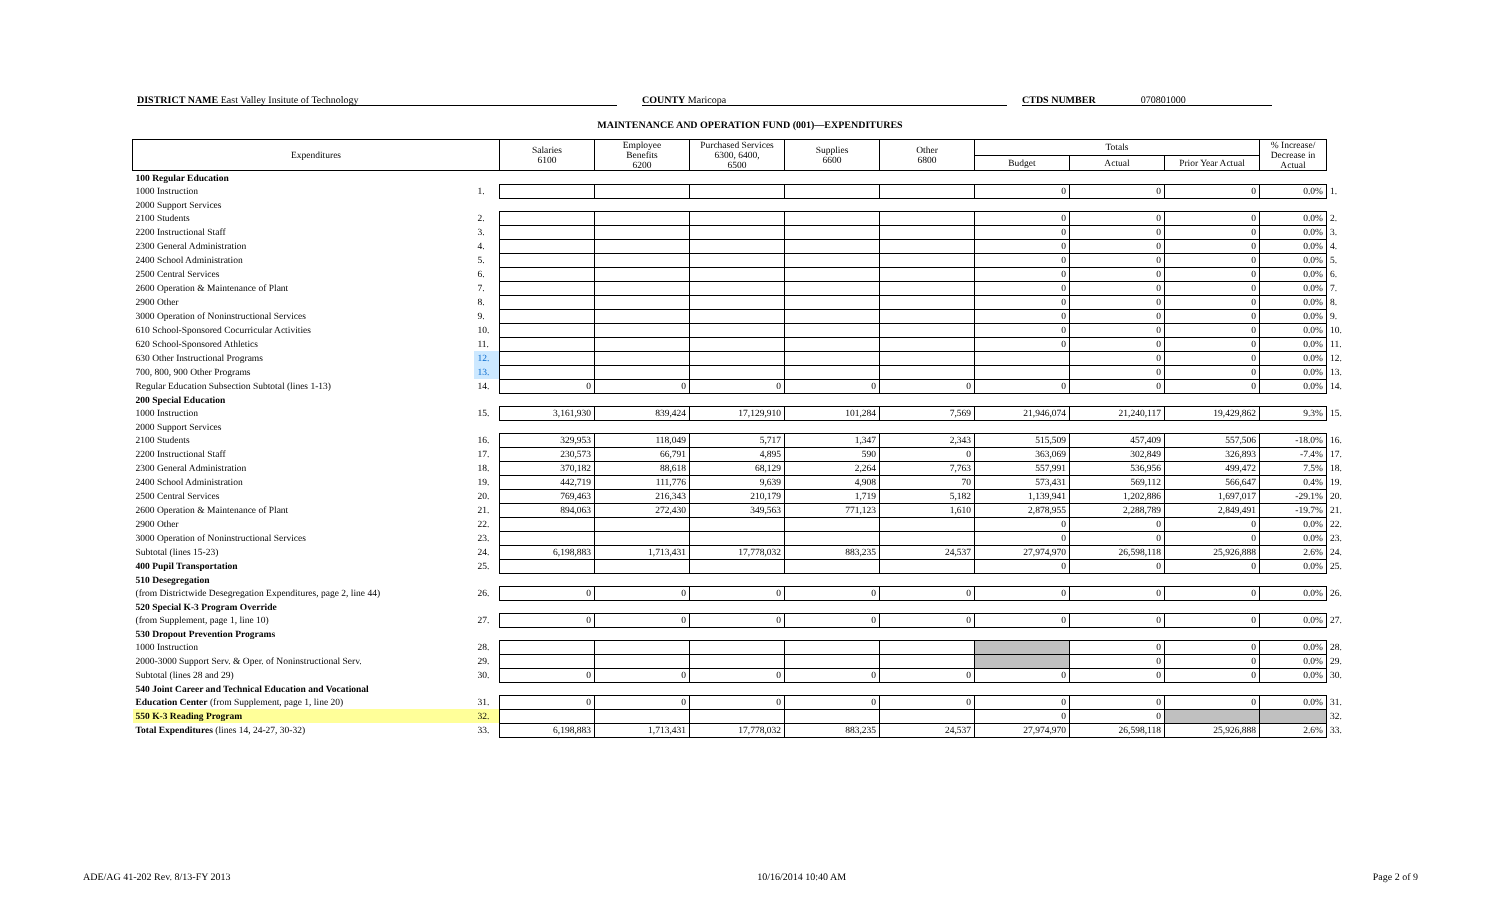DISTRICT NAME East Valley Insitute of Technology COUNTY Maricopa CTDS NUMBER 070801000
MAINTENANCE AND OPERATION FUND (001)—EXPENDITURES
| Expenditures | | Salaries 6100 | Employee Benefits 6200 | Purchased Services 6300, 6400, 6500 | Supplies 6600 | Other 6800 | Totals | | | % Increase/ Decrease in Actual | |
| --- | --- | --- | --- | --- | --- | --- | --- | --- | --- | --- | --- |
| | | | | | | | Budget | Actual | Prior Year Actual | | |
| 100 Regular Education | | | | | | | | | | | |
| 1000 Instruction | 1. | | | | | | 0 | 0 | 0 | 0.0% | 1. |
| 2000 Support Services | | | | | | | | | | | |
| 2100 Students | 2. | | | | | | 0 | 0 | 0 | 0.0% | 2. |
| 2200 Instructional Staff | 3. | | | | | | 0 | 0 | 0 | 0.0% | 3. |
| 2300 General Administration | 4. | | | | | | 0 | 0 | 0 | 0.0% | 4. |
| 2400 School Administration | 5. | | | | | | 0 | 0 | 0 | 0.0% | 5. |
| 2500 Central Services | 6. | | | | | | 0 | 0 | 0 | 0.0% | 6. |
| 2600 Operation & Maintenance of Plant | 7. | | | | | | 0 | 0 | 0 | 0.0% | 7. |
| 2900 Other | 8. | | | | | | 0 | 0 | 0 | 0.0% | 8. |
| 3000 Operation of Noninstructional Services | 9. | | | | | | 0 | 0 | 0 | 0.0% | 9. |
| 610 School-Sponsored Cocurricular Activities | 10. | | | | | | 0 | 0 | 0 | 0.0% | 10. |
| 620 School-Sponsored Athletics | 11. | | | | | | 0 | 0 | 0 | 0.0% | 11. |
| 630 Other Instructional Programs | 12. | | | | | | | 0 | 0 | 0.0% | 12. |
| 700, 800, 900 Other Programs | 13. | | | | | | | 0 | 0 | 0.0% | 13. |
| Regular Education Subsection Subtotal (lines 1-13) | 14. | 0 | 0 | 0 | 0 | 0 | 0 | 0 | 0 | 0.0% | 14. |
| 200 Special Education | | | | | | | | | | | |
| 1000 Instruction | 15. | 3,161,930 | 839,424 | 17,129,910 | 101,284 | 7,569 | 21,946,074 | 21,240,117 | 19,429,862 | 9.3% | 15. |
| 2000 Support Services | | | | | | | | | | | |
| 2100 Students | 16. | 329,953 | 118,049 | 5,717 | 1,347 | 2,343 | 515,509 | 457,409 | 557,506 | -18.0% | 16. |
| 2200 Instructional Staff | 17. | 230,573 | 66,791 | 4,895 | 590 | 0 | 363,069 | 302,849 | 326,893 | -7.4% | 17. |
| 2300 General Administration | 18. | 370,182 | 88,618 | 68,129 | 2,264 | 7,763 | 557,991 | 536,956 | 499,472 | 7.5% | 18. |
| 2400 School Administration | 19. | 442,719 | 111,776 | 9,639 | 4,908 | 70 | 573,431 | 569,112 | 566,647 | 0.4% | 19. |
| 2500 Central Services | 20. | 769,463 | 216,343 | 210,179 | 1,719 | 5,182 | 1,139,941 | 1,202,886 | 1,697,017 | -29.1% | 20. |
| 2600 Operation & Maintenance of Plant | 21. | 894,063 | 272,430 | 349,563 | 771,123 | 1,610 | 2,878,955 | 2,288,789 | 2,849,491 | -19.7% | 21. |
| 2900 Other | 22. | | | | | | 0 | 0 | 0 | 0.0% | 22. |
| 3000 Operation of Noninstructional Services | 23. | | | | | | 0 | 0 | 0 | 0.0% | 23. |
| Subtotal (lines 15-23) | 24. | 6,198,883 | 1,713,431 | 17,778,032 | 883,235 | 24,537 | 27,974,970 | 26,598,118 | 25,926,888 | 2.6% | 24. |
| 400 Pupil Transportation | 25. | | | | | | 0 | 0 | 0 | 0.0% | 25. |
| 510 Desegregation | | | | | | | | | | | |
| (from Districtwide Desegregation Expenditures, page 2, line 44) | 26. | 0 | 0 | 0 | 0 | 0 | 0 | 0 | 0 | 0.0% | 26. |
| 520 Special K-3 Program Override | | | | | | | | | | | |
| (from Supplement, page 1, line 10) | 27. | 0 | 0 | 0 | 0 | 0 | 0 | 0 | 0 | 0.0% | 27. |
| 530 Dropout Prevention Programs | | | | | | | | | | | |
| 1000 Instruction | 28. | | | | | | | 0 | 0 | 0.0% | 28. |
| 2000-3000 Support Serv. & Oper. of Noninstructional Serv. | 29. | | | | | | | 0 | 0 | 0.0% | 29. |
| Subtotal (lines 28 and 29) | 30. | 0 | 0 | 0 | 0 | 0 | 0 | 0 | 0 | 0.0% | 30. |
| 540 Joint Career and Technical Education and Vocational | | | | | | | | | | | |
| Education Center (from Supplement, page 1, line 20) | 31. | 0 | 0 | 0 | 0 | 0 | 0 | 0 | 0 | 0.0% | 31. |
| 550 K-3 Reading Program | 32. | | | | | | 0 | 0 | | | 32. |
| Total Expenditures (lines 14, 24-27, 30-32) | 33. | 6,198,883 | 1,713,431 | 17,778,032 | 883,235 | 24,537 | 27,974,970 | 26,598,118 | 25,926,888 | 2.6% | 33. |
ADE/AG 41-202 Rev. 8/13-FY 2013 10/16/2014 10:40 AM Page 2 of 9